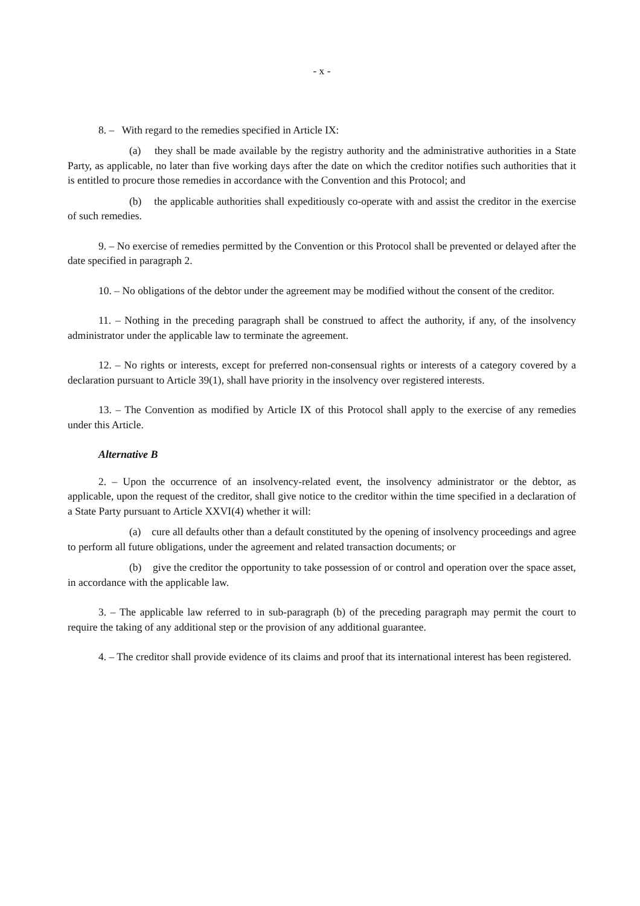- x -
8. – With regard to the remedies specified in Article IX:
(a) they shall be made available by the registry authority and the administrative authorities in a State Party, as applicable, no later than five working days after the date on which the creditor notifies such authorities that it is entitled to procure those remedies in accordance with the Convention and this Protocol; and
(b) the applicable authorities shall expeditiously co-operate with and assist the creditor in the exercise of such remedies.
9. – No exercise of remedies permitted by the Convention or this Protocol shall be prevented or delayed after the date specified in paragraph 2.
10. – No obligations of the debtor under the agreement may be modified without the consent of the creditor.
11. – Nothing in the preceding paragraph shall be construed to affect the authority, if any, of the insolvency administrator under the applicable law to terminate the agreement.
12. – No rights or interests, except for preferred non-consensual rights or interests of a category covered by a declaration pursuant to Article 39(1), shall have priority in the insolvency over registered interests.
13. – The Convention as modified by Article IX of this Protocol shall apply to the exercise of any remedies under this Article.
Alternative B
2. – Upon the occurrence of an insolvency-related event, the insolvency administrator or the debtor, as applicable, upon the request of the creditor, shall give notice to the creditor within the time specified in a declaration of a State Party pursuant to Article XXVI(4) whether it will:
(a) cure all defaults other than a default constituted by the opening of insolvency proceedings and agree to perform all future obligations, under the agreement and related transaction documents; or
(b) give the creditor the opportunity to take possession of or control and operation over the space asset, in accordance with the applicable law.
3. – The applicable law referred to in sub-paragraph (b) of the preceding paragraph may permit the court to require the taking of any additional step or the provision of any additional guarantee.
4. – The creditor shall provide evidence of its claims and proof that its international interest has been registered.